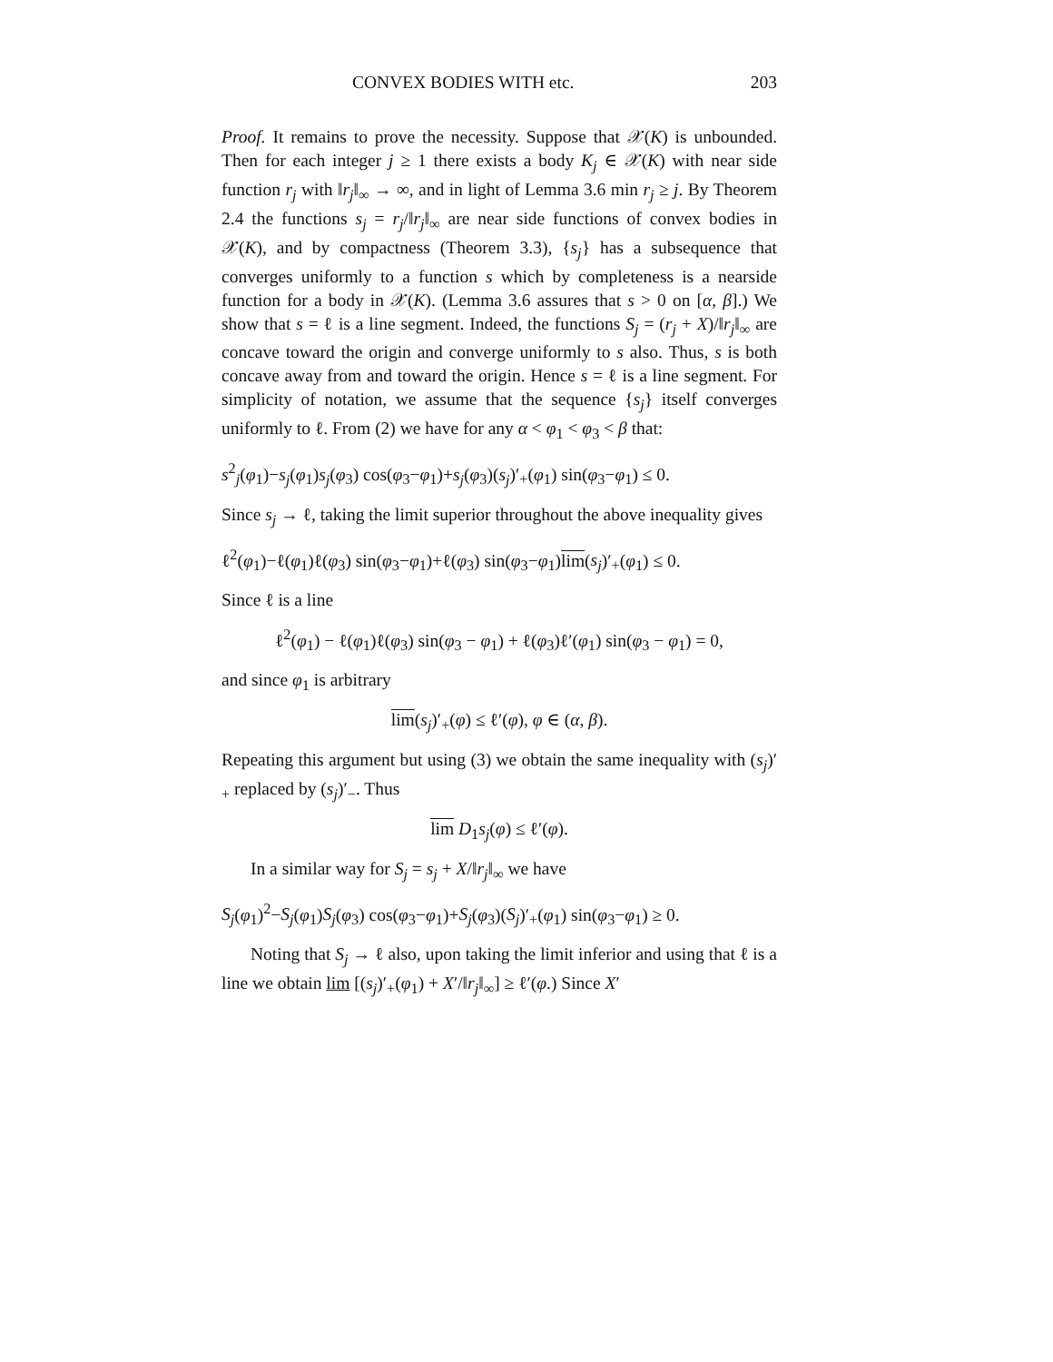CONVEX BODIES WITH etc. 203
Proof. It remains to prove the necessity. Suppose that 𝒳(K) is unbounded. Then for each integer j ≥ 1 there exists a body K<sub>j</sub> ∈ 𝒳(K) with near side function r<sub>j</sub> with ‖r<sub>j</sub>‖<sub>∞</sub> → ∞, and in light of Lemma 3.6 min r<sub>j</sub> ≥ j. By Theorem 2.4 the functions s<sub>j</sub> = r<sub>j</sub>/‖r<sub>j</sub>‖<sub>∞</sub> are near side functions of convex bodies in 𝒳(K), and by compactness (Theorem 3.3), {s<sub>j</sub>} has a subsequence that converges uniformly to a function s which by completeness is a nearside function for a body in 𝒳(K). (Lemma 3.6 assures that s > 0 on [α, β].) We show that s = ℓ is a line segment. Indeed, the functions S<sub>j</sub> = (r<sub>j</sub> + X)/‖r<sub>j</sub>‖<sub>∞</sub> are concave toward the origin and converge uniformly to s also. Thus, s is both concave away from and toward the origin. Hence s = ℓ is a line segment. For simplicity of notation, we assume that the sequence {s<sub>j</sub>} itself converges uniformly to ℓ. From (2) we have for any α < φ<sub>1</sub> < φ<sub>3</sub> < β that:
s<sup>2</sup><sub>j</sub>(φ<sub>1</sub>)−s<sub>j</sub>(φ<sub>1</sub>)s<sub>j</sub>(φ<sub>3</sub>) cos(φ<sub>3</sub>−φ<sub>1</sub>)+s<sub>j</sub>(φ<sub>3</sub>)(s<sub>j</sub>)′<sub>+</sub>(φ<sub>1</sub>) sin(φ<sub>3</sub>−φ<sub>1</sub>) ≤ 0.
Since s<sub>j</sub> → ℓ, taking the limit superior throughout the above inequality gives
ℓ<sup>2</sup>(φ<sub>1</sub>)−ℓ(φ<sub>1</sub>)ℓ(φ<sub>3</sub>) sin(φ<sub>3</sub>−φ<sub>1</sub>)+ℓ(φ<sub>3</sub>) sin(φ<sub>3</sub>−φ<sub>1</sub>)lim(s<sub>j</sub>)′<sub>+</sub>(φ<sub>1</sub>) ≤ 0.
Since ℓ is a line
ℓ<sup>2</sup>(φ<sub>1</sub>) − ℓ(φ<sub>1</sub>)ℓ(φ<sub>3</sub>) sin(φ<sub>3</sub> − φ<sub>1</sub>) + ℓ(φ<sub>3</sub>)ℓ′(φ<sub>1</sub>) sin(φ<sub>3</sub> − φ<sub>1</sub>) = 0,
and since φ<sub>1</sub> is arbitrary
lim(s<sub>j</sub>)′<sub>+</sub>(φ) ≤ ℓ′(φ), φ ∈ (α, β).
Repeating this argument but using (3) we obtain the same inequality with (s<sub>j</sub>)′<sub>+</sub> replaced by (s<sub>j</sub>)′<sub>−</sub>. Thus
lim D<sub>1</sub>s<sub>j</sub>(φ) ≤ ℓ′(φ).
In a similar way for S<sub>j</sub> = s<sub>j</sub> + X/‖r<sub>j</sub>‖<sub>∞</sub> we have
S<sub>j</sub>(φ<sub>1</sub>)<sup>2</sup>−S<sub>j</sub>(φ<sub>1</sub>)S<sub>j</sub>(φ<sub>3</sub>) cos(φ<sub>3</sub>−φ<sub>1</sub>)+S<sub>j</sub>(φ<sub>3</sub>)(S<sub>j</sub>)′<sub>+</sub>(φ<sub>1</sub>) sin(φ<sub>3</sub>−φ<sub>1</sub>) ≥ 0.
Noting that S<sub>j</sub> → ℓ also, upon taking the limit inferior and using that ℓ is a line we obtain lim [(s<sub>j</sub>)′<sub>+</sub>(φ<sub>1</sub>) + X′/‖r<sub>j</sub>‖<sub>∞</sub>] ≥ ℓ′(φ.) Since X′